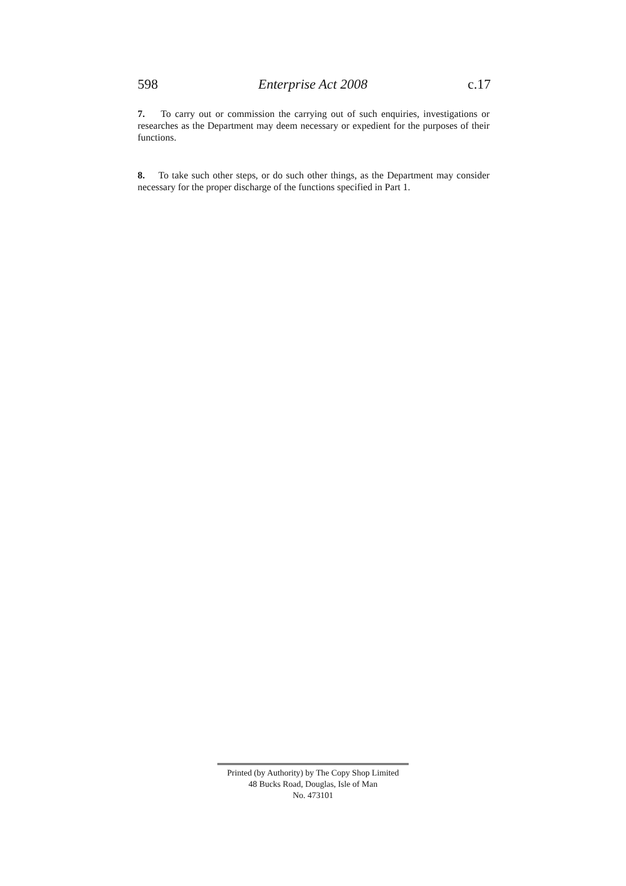598 Enterprise Act 2008 c.17
7. To carry out or commission the carrying out of such enquiries, investigations or researches as the Department may deem necessary or expedient for the purposes of their functions.
8. To take such other steps, or do such other things, as the Department may consider necessary for the proper discharge of the functions specified in Part 1.
Printed (by Authority) by The Copy Shop Limited
48 Bucks Road, Douglas, Isle of Man
No. 473101